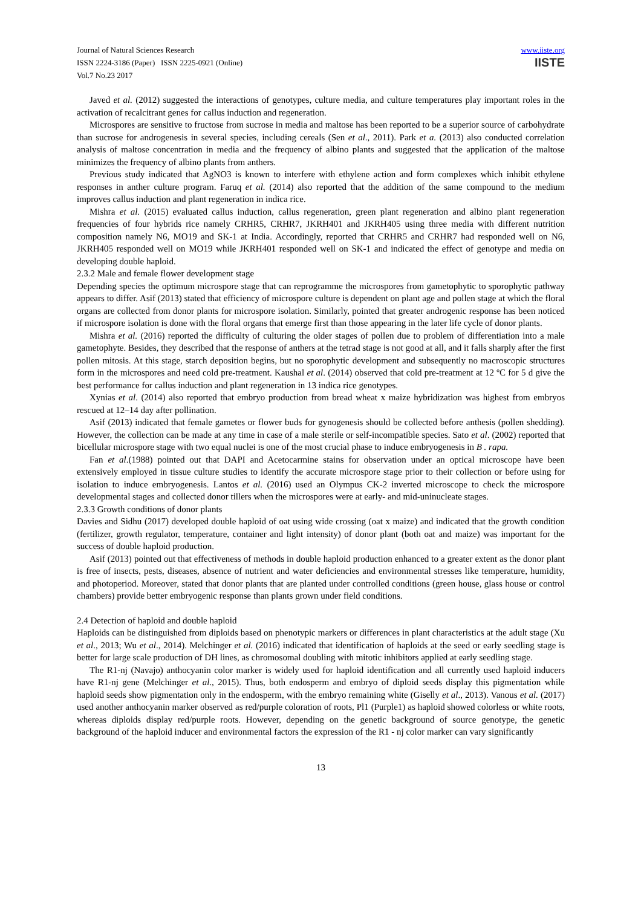Journal of Natural Sciences Research
ISSN 2224-3186 (Paper) ISSN 2225-0921 (Online)
Vol.7 No.23 2017
www.iiste.org
IISTE
Javed et al. (2012) suggested the interactions of genotypes, culture media, and culture temperatures play important roles in the activation of recalcitrant genes for callus induction and regeneration.
Microspores are sensitive to fructose from sucrose in media and maltose has been reported to be a superior source of carbohydrate than sucrose for androgenesis in several species, including cereals (Sen et al., 2011). Park et a. (2013) also conducted correlation analysis of maltose concentration in media and the frequency of albino plants and suggested that the application of the maltose minimizes the frequency of albino plants from anthers.
Previous study indicated that AgNO3 is known to interfere with ethylene action and form complexes which inhibit ethylene responses in anther culture program. Faruq et al. (2014) also reported that the addition of the same compound to the medium improves callus induction and plant regeneration in indica rice.
Mishra et al. (2015) evaluated callus induction, callus regeneration, green plant regeneration and albino plant regeneration frequencies of four hybrids rice namely CRHR5, CRHR7, JKRH401 and JKRH405 using three media with different nutrition composition namely N6, MO19 and SK-1 at India. Accordingly, reported that CRHR5 and CRHR7 had responded well on N6, JKRH405 responded well on MO19 while JKRH401 responded well on SK-1 and indicated the effect of genotype and media on developing double haploid.
2.3.2 Male and female flower development stage
Depending species the optimum microspore stage that can reprogramme the microspores from gametophytic to sporophytic pathway appears to differ. Asif (2013) stated that efficiency of microspore culture is dependent on plant age and pollen stage at which the floral organs are collected from donor plants for microspore isolation. Similarly, pointed that greater androgenic response has been noticed if microspore isolation is done with the floral organs that emerge first than those appearing in the later life cycle of donor plants.
Mishra et al. (2016) reported the difficulty of culturing the older stages of pollen due to problem of differentiation into a male gametophyte. Besides, they described that the response of anthers at the tetrad stage is not good at all, and it falls sharply after the first pollen mitosis. At this stage, starch deposition begins, but no sporophytic development and subsequently no macroscopic structures form in the microspores and need cold pre-treatment. Kaushal et al. (2014) observed that cold pre-treatment at 12 ºC for 5 d give the best performance for callus induction and plant regeneration in 13 indica rice genotypes.
Xynias et al. (2014) also reported that embryo production from bread wheat x maize hybridization was highest from embryos rescued at 12–14 day after pollination.
Asif (2013) indicated that female gametes or flower buds for gynogenesis should be collected before anthesis (pollen shedding). However, the collection can be made at any time in case of a male sterile or self-incompatible species. Sato et al. (2002) reported that bicellular microspore stage with two equal nuclei is one of the most crucial phase to induce embryogenesis in B . rapa.
Fan et al.(1988) pointed out that DAPI and Acetocarmine stains for observation under an optical microscope have been extensively employed in tissue culture studies to identify the accurate microspore stage prior to their collection or before using for isolation to induce embryogenesis. Lantos et al. (2016) used an Olympus CK-2 inverted microscope to check the microspore developmental stages and collected donor tillers when the microspores were at early- and mid-uninucleate stages.
2.3.3 Growth conditions of donor plants
Davies and Sidhu (2017) developed double haploid of oat using wide crossing (oat x maize) and indicated that the growth condition (fertilizer, growth regulator, temperature, container and light intensity) of donor plant (both oat and maize) was important for the success of double haploid production.
Asif (2013) pointed out that effectiveness of methods in double haploid production enhanced to a greater extent as the donor plant is free of insects, pests, diseases, absence of nutrient and water deficiencies and environmental stresses like temperature, humidity, and photoperiod. Moreover, stated that donor plants that are planted under controlled conditions (green house, glass house or control chambers) provide better embryogenic response than plants grown under field conditions.
2.4 Detection of haploid and double haploid
Haploids can be distinguished from diploids based on phenotypic markers or differences in plant characteristics at the adult stage (Xu et al., 2013; Wu et al., 2014). Melchinger et al. (2016) indicated that identification of haploids at the seed or early seedling stage is better for large scale production of DH lines, as chromosomal doubling with mitotic inhibitors applied at early seedling stage.
The R1-nj (Navajo) anthocyanin color marker is widely used for haploid identification and all currently used haploid inducers have R1-nj gene (Melchinger et al., 2015). Thus, both endosperm and embryo of diploid seeds display this pigmentation while haploid seeds show pigmentation only in the endosperm, with the embryo remaining white (Giselly et al., 2013). Vanous et al. (2017) used another anthocyanin marker observed as red/purple coloration of roots, Pl1 (Purple1) as haploid showed colorless or white roots, whereas diploids display red/purple roots. However, depending on the genetic background of source genotype, the genetic background of the haploid inducer and environmental factors the expression of the R1 - nj color marker can vary significantly
13